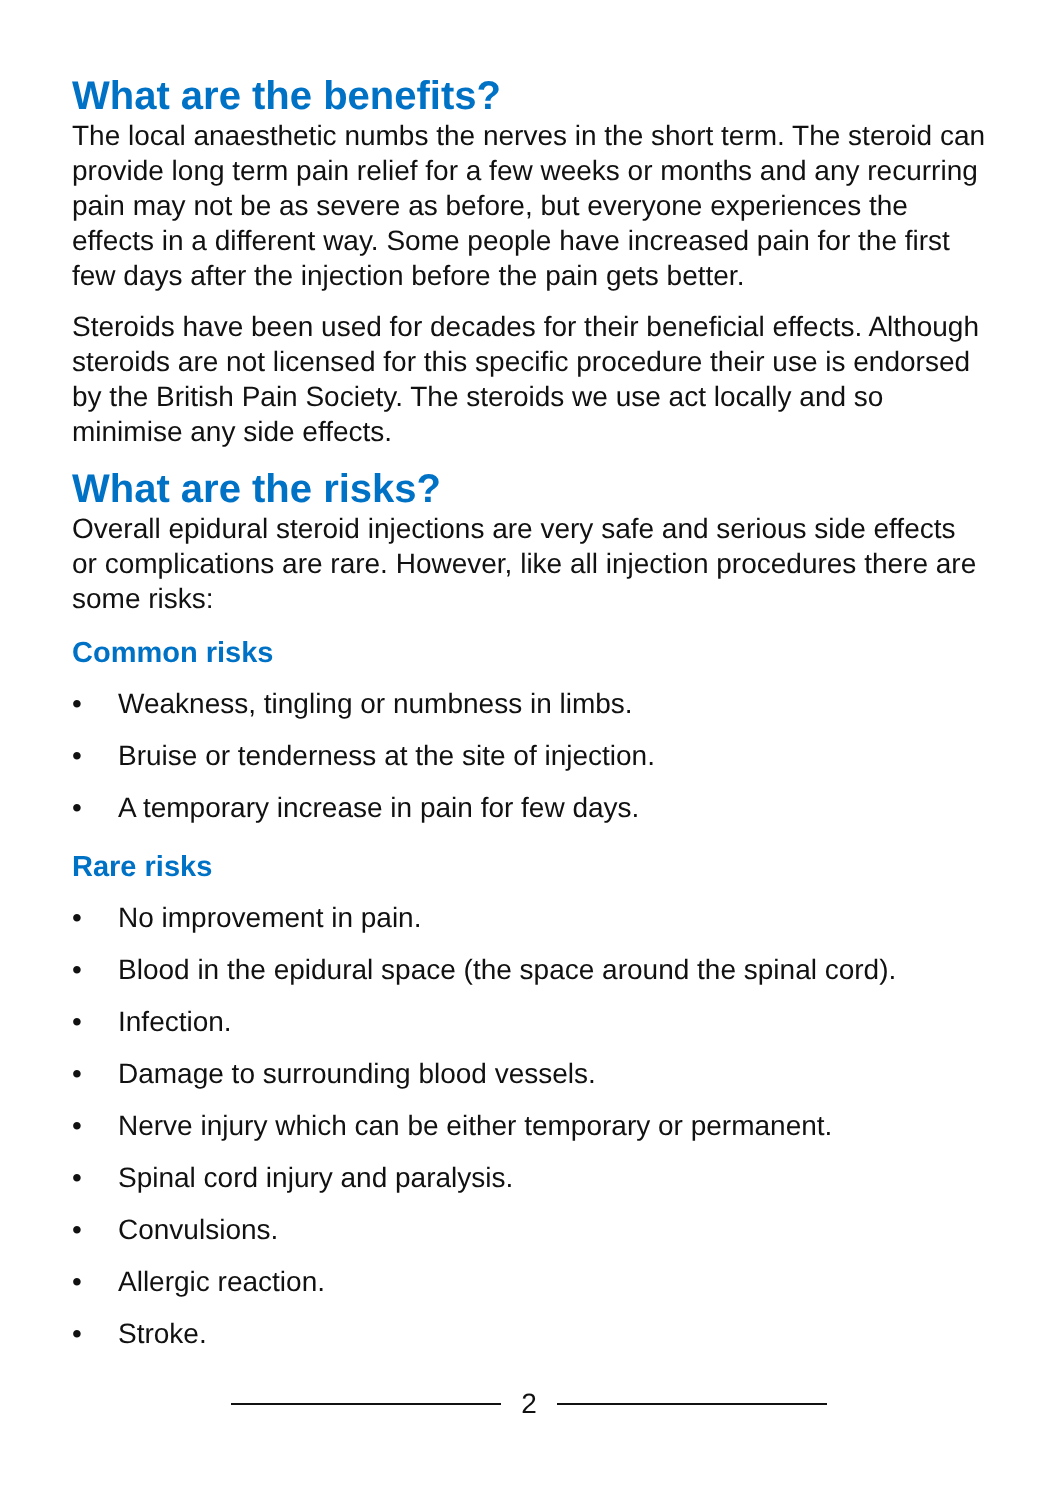What are the benefits?
The local anaesthetic numbs the nerves in the short term. The steroid can provide long term pain relief for a few weeks or months and any recurring pain may not be as severe as before, but everyone experiences the effects in a different way. Some people have increased pain for the first few days after the injection before the pain gets better.
Steroids have been used for decades for their beneficial effects. Although steroids are not licensed for this specific procedure their use is endorsed by the British Pain Society. The steroids we use act locally and so minimise any side effects.
What are the risks?
Overall epidural steroid injections are very safe and serious side effects or complications are rare. However, like all injection procedures there are some risks:
Common risks
• Weakness, tingling or numbness in limbs.
• Bruise or tenderness at the site of injection.
• A temporary increase in pain for few days.
Rare risks
• No improvement in pain.
• Blood in the epidural space (the space around the spinal cord).
• Infection.
• Damage to surrounding blood vessels.
• Nerve injury which can be either temporary or permanent.
• Spinal cord injury and paralysis.
• Convulsions.
• Allergic reaction.
• Stroke.
2